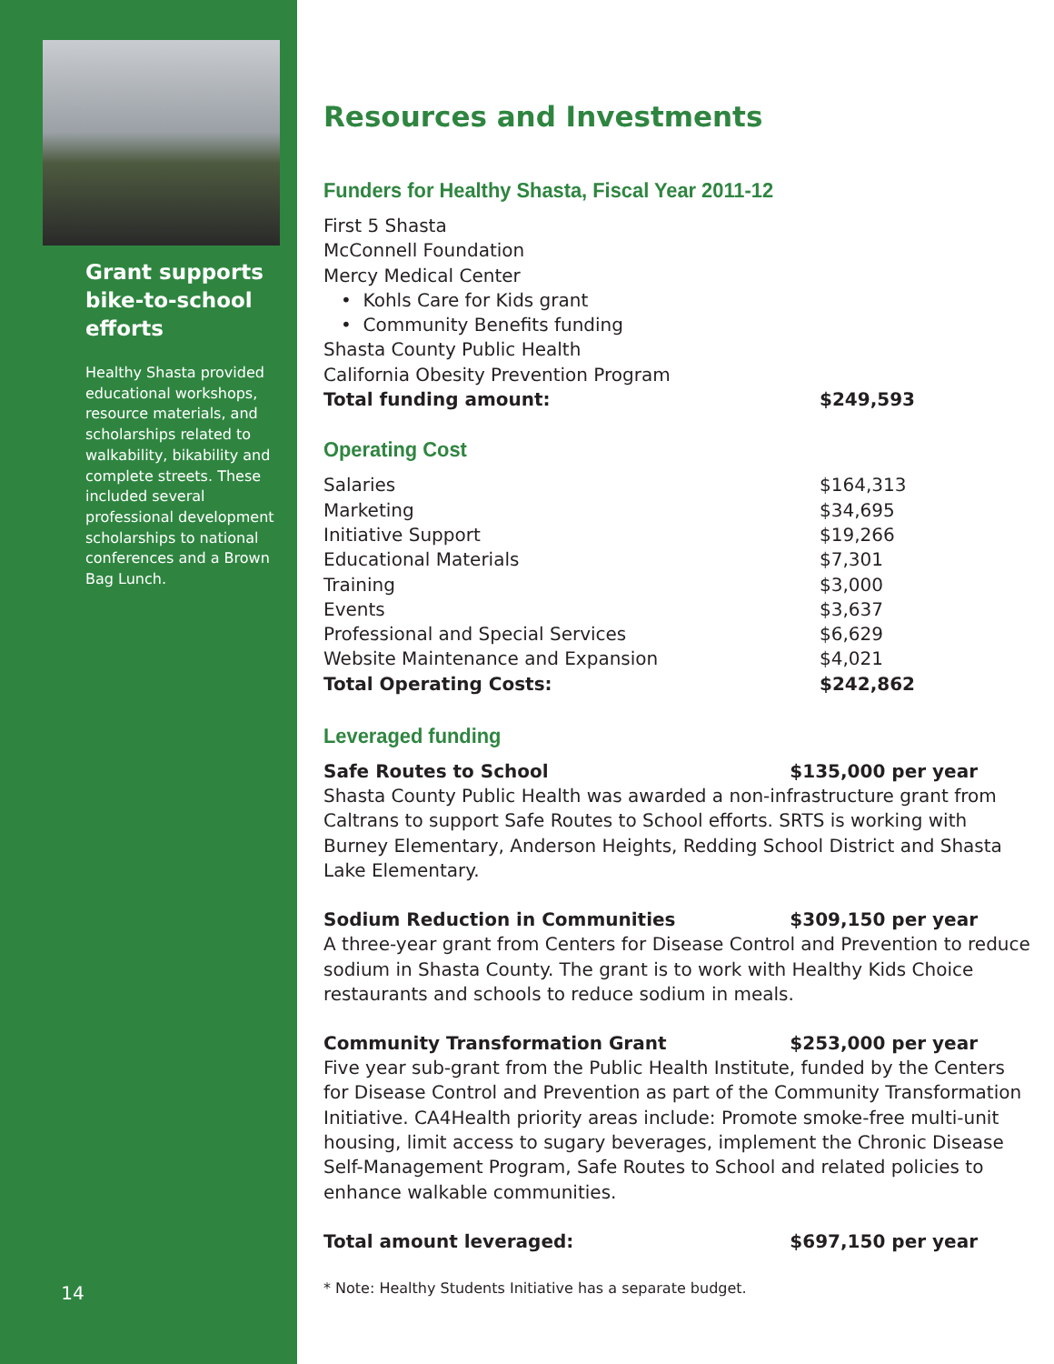Grant supports bike-to-school efforts
Healthy Shasta provided educational workshops, resource materials, and scholarships related to walkability, bikability and complete streets. These included several professional development scholarships to national conferences and a Brown Bag Lunch.
14
Resources and Investments
Funders for Healthy Shasta, Fiscal Year 2011-12
| First 5 Shasta | |
| McConnell Foundation | |
| Mercy Medical Center | |
| • Kohls Care for Kids grant | |
| • Community Benefits funding | |
| Shasta County Public Health | |
| California Obesity Prevention Program | |
| Total funding amount: | $249,593 |
Operating Cost
| Salaries | $164,313 |
| Marketing | $34,695 |
| Initiative Support | $19,266 |
| Educational Materials | $7,301 |
| Training | $3,000 |
| Events | $3,637 |
| Professional and Special Services | $6,629 |
| Website Maintenance and Expansion | $4,021 |
| Total Operating Costs: | $242,862 |
Leveraged funding
Safe Routes to School $135,000 per year
Shasta County Public Health was awarded a non-infrastructure grant from Caltrans to support Safe Routes to School efforts. SRTS is working with Burney Elementary, Anderson Heights, Redding School District and Shasta Lake Elementary.
Sodium Reduction in Communities $309,150 per year
A three-year grant from Centers for Disease Control and Prevention to reduce sodium in Shasta County. The grant is to work with Healthy Kids Choice restaurants and schools to reduce sodium in meals.
Community Transformation Grant $253,000 per year
Five year sub-grant from the Public Health Institute, funded by the Centers for Disease Control and Prevention as part of the Community Transformation Initiative. CA4Health priority areas include: Promote smoke-free multi-unit housing, limit access to sugary beverages, implement the Chronic Disease Self-Management Program, Safe Routes to School and related policies to enhance walkable communities.
Total amount leveraged: $697,150 per year
* Note: Healthy Students Initiative has a separate budget.